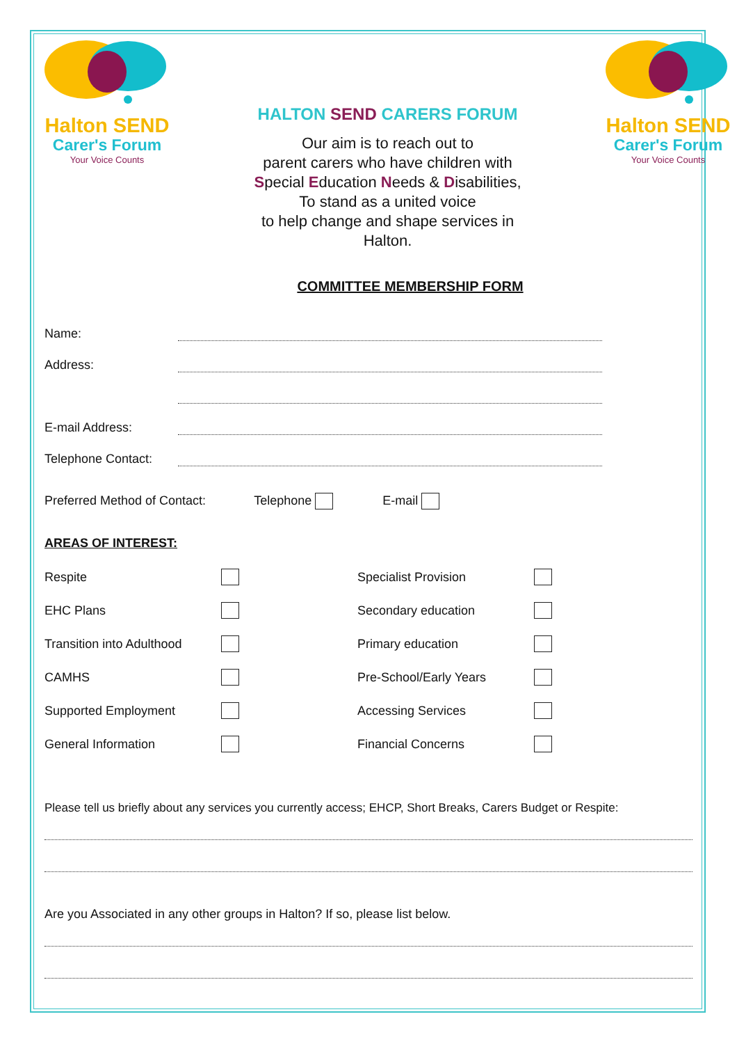Halton SEND
Carer's Forum
Your Voice Counts
HALTON SEND CARERS FORUM
Our aim is to reach out to
parent carers who have children with
Special Education Needs & Disabilities,
To stand as a united voice
to help change and shape services in
Halton.
Halton SEND
Carer's Forum
Your Voice Counts
COMMITTEE MEMBERSHIP FORM
Name:
Address:
E-mail Address:
Telephone Contact:
Preferred Method of Contact: Telephone E-mail
AREAS OF INTEREST:
Respite
Specialist Provision
EHC Plans
Secondary education
Transition into Adulthood
Primary education
CAMHS
Pre-School/Early Years
Supported Employment
Accessing Services
General Information
Financial Concerns
Please tell us briefly about any services you currently access; EHCP, Short Breaks, Carers Budget or Respite:
Are you Associated in any other groups in Halton? If so, please list below.